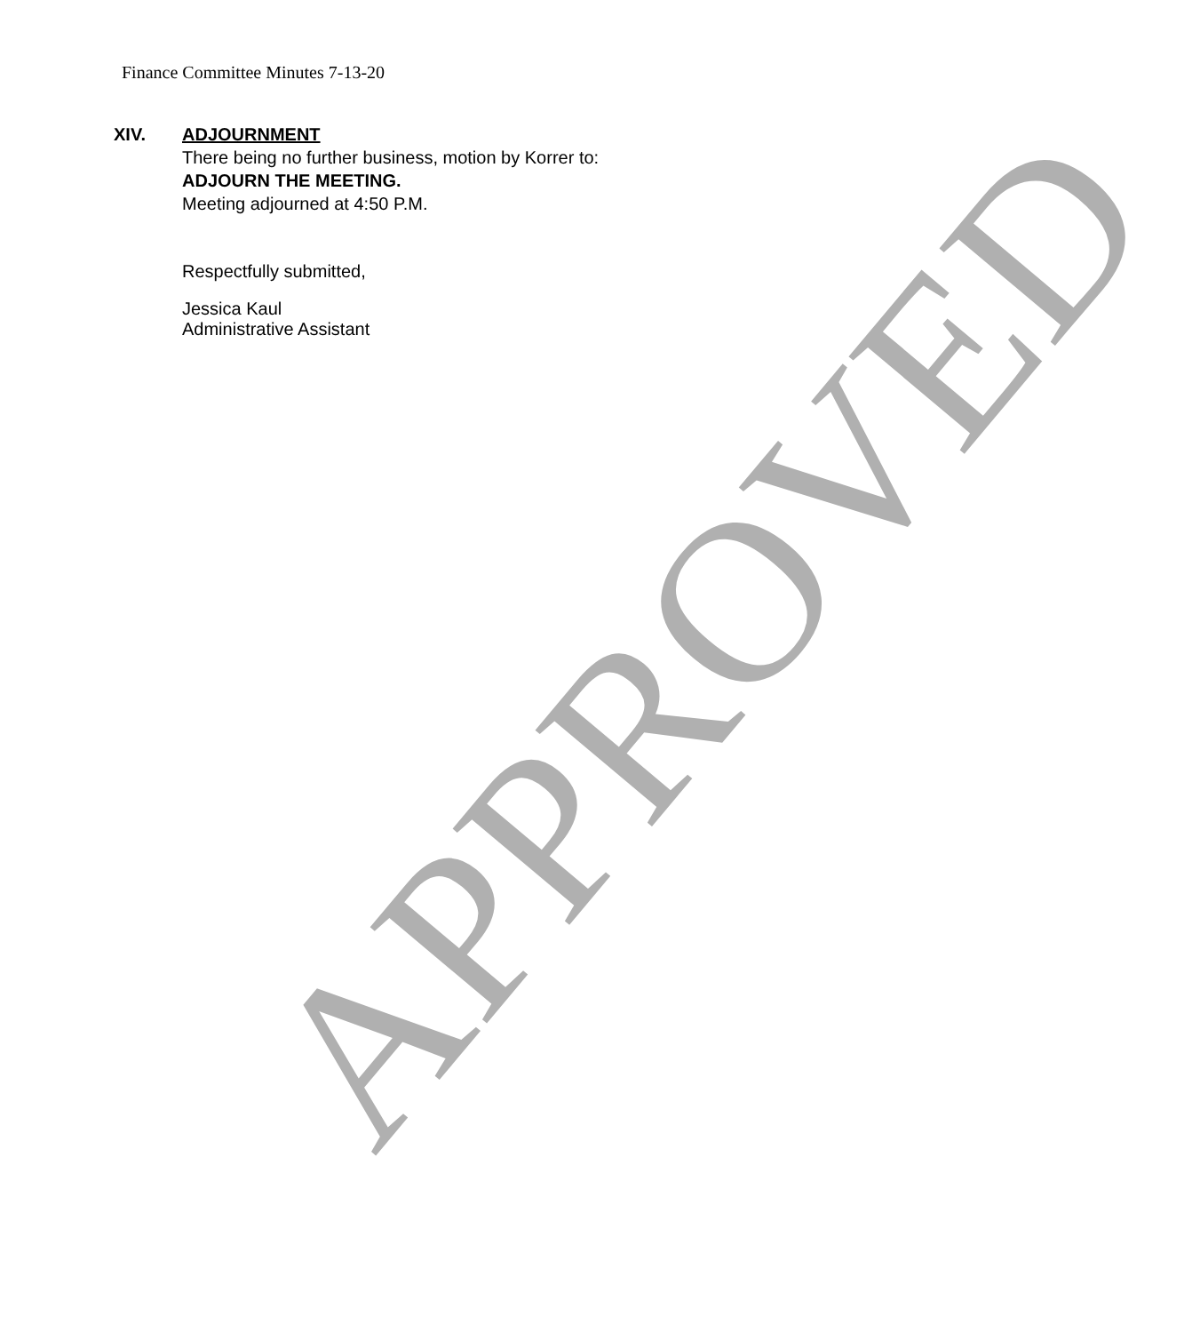APPROVED
Finance Committee Minutes 7-13-20
XIV. ADJOURNMENT
There being no further business, motion by Korrer to:
ADJOURN THE MEETING.
Meeting adjourned at 4:50 P.M.
Respectfully submitted,
Jessica Kaul
Administrative Assistant